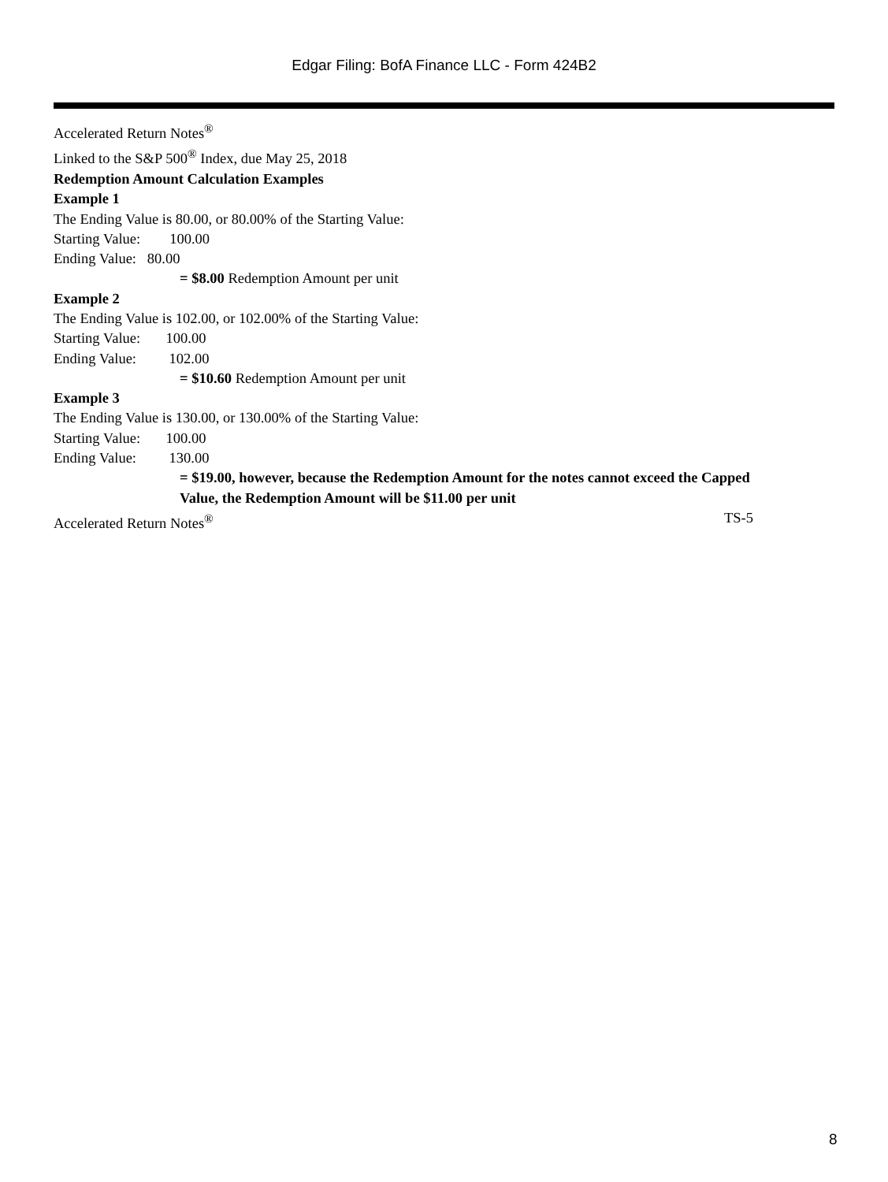Edgar Filing: BofA Finance LLC - Form 424B2
Accelerated Return Notes<sup>®</sup>
Linked to the S&P 500<sup>®</sup> Index, due May 25, 2018
Redemption Amount Calculation Examples
Example 1
The Ending Value is 80.00, or 80.00% of the Starting Value:
Starting Value: 100.00
Ending Value: 80.00
= $8.00 Redemption Amount per unit
Example 2
The Ending Value is 102.00, or 102.00% of the Starting Value:
Starting Value: 100.00
Ending Value: 102.00
= $10.60 Redemption Amount per unit
Example 3
The Ending Value is 130.00, or 130.00% of the Starting Value:
Starting Value: 100.00
Ending Value: 130.00
= $19.00, however, because the Redemption Amount for the notes cannot exceed the Capped Value, the Redemption Amount will be $11.00 per unit
Accelerated Return Notes<sup>®</sup> TS-5
8